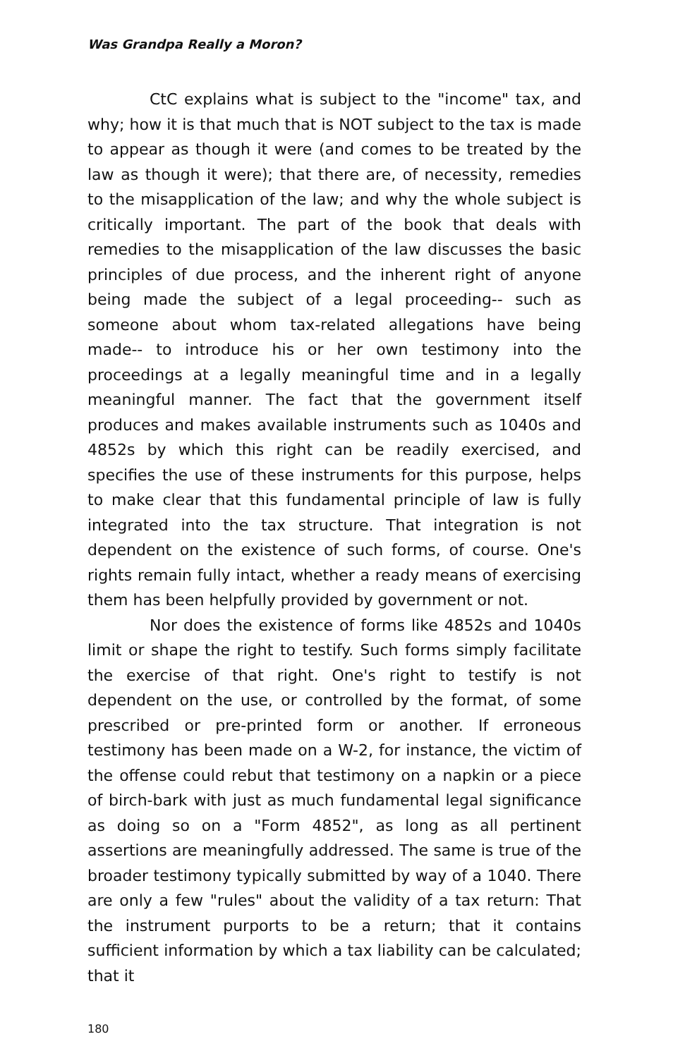Was Grandpa Really a Moron?
CtC explains what is subject to the "income" tax, and why; how it is that much that is NOT subject to the tax is made to appear as though it were (and comes to be treated by the law as though it were); that there are, of necessity, remedies to the misapplication of the law; and why the whole subject is critically important. The part of the book that deals with remedies to the misapplication of the law discusses the basic principles of due process, and the inherent right of anyone being made the subject of a legal proceeding-- such as someone about whom tax-related allegations have being made-- to introduce his or her own testimony into the proceedings at a legally meaningful time and in a legally meaningful manner. The fact that the government itself produces and makes available instruments such as 1040s and 4852s by which this right can be readily exercised, and specifies the use of these instruments for this purpose, helps to make clear that this fundamental principle of law is fully integrated into the tax structure. That integration is not dependent on the existence of such forms, of course. One's rights remain fully intact, whether a ready means of exercising them has been helpfully provided by government or not.
Nor does the existence of forms like 4852s and 1040s limit or shape the right to testify. Such forms simply facilitate the exercise of that right. One's right to testify is not dependent on the use, or controlled by the format, of some prescribed or pre-printed form or another. If erroneous testimony has been made on a W-2, for instance, the victim of the offense could rebut that testimony on a napkin or a piece of birch-bark with just as much fundamental legal significance as doing so on a "Form 4852", as long as all pertinent assertions are meaningfully addressed. The same is true of the broader testimony typically submitted by way of a 1040. There are only a few "rules" about the validity of a tax return: That the instrument purports to be a return; that it contains sufficient information by which a tax liability can be calculated; that it
180